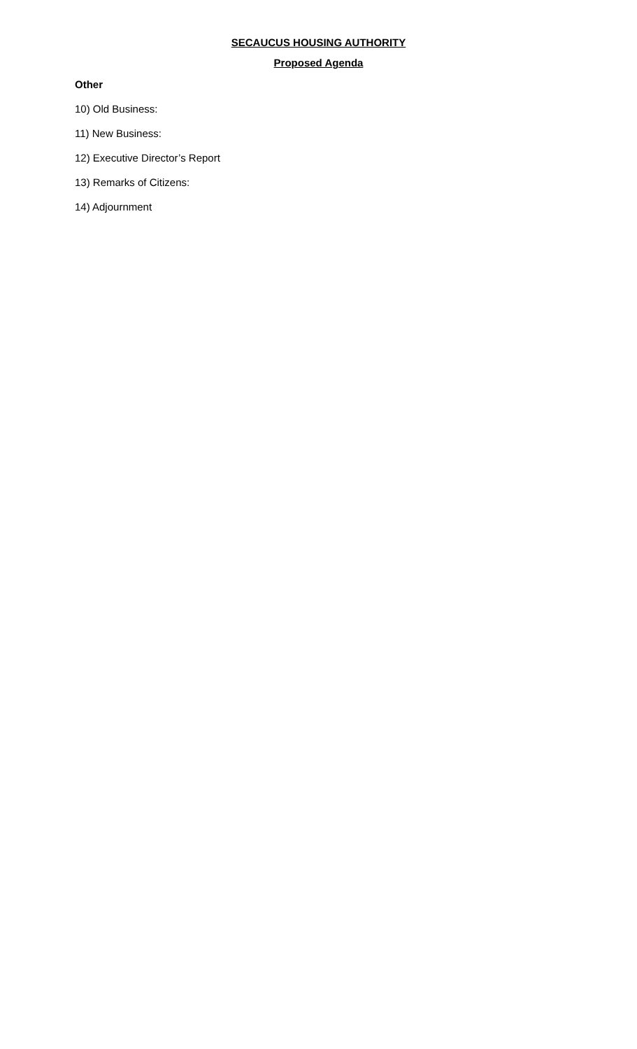SECAUCUS HOUSING AUTHORITY
Proposed Agenda
Other
10) Old Business:
11) New Business:
12) Executive Director’s Report
13) Remarks of Citizens:
14) Adjournment